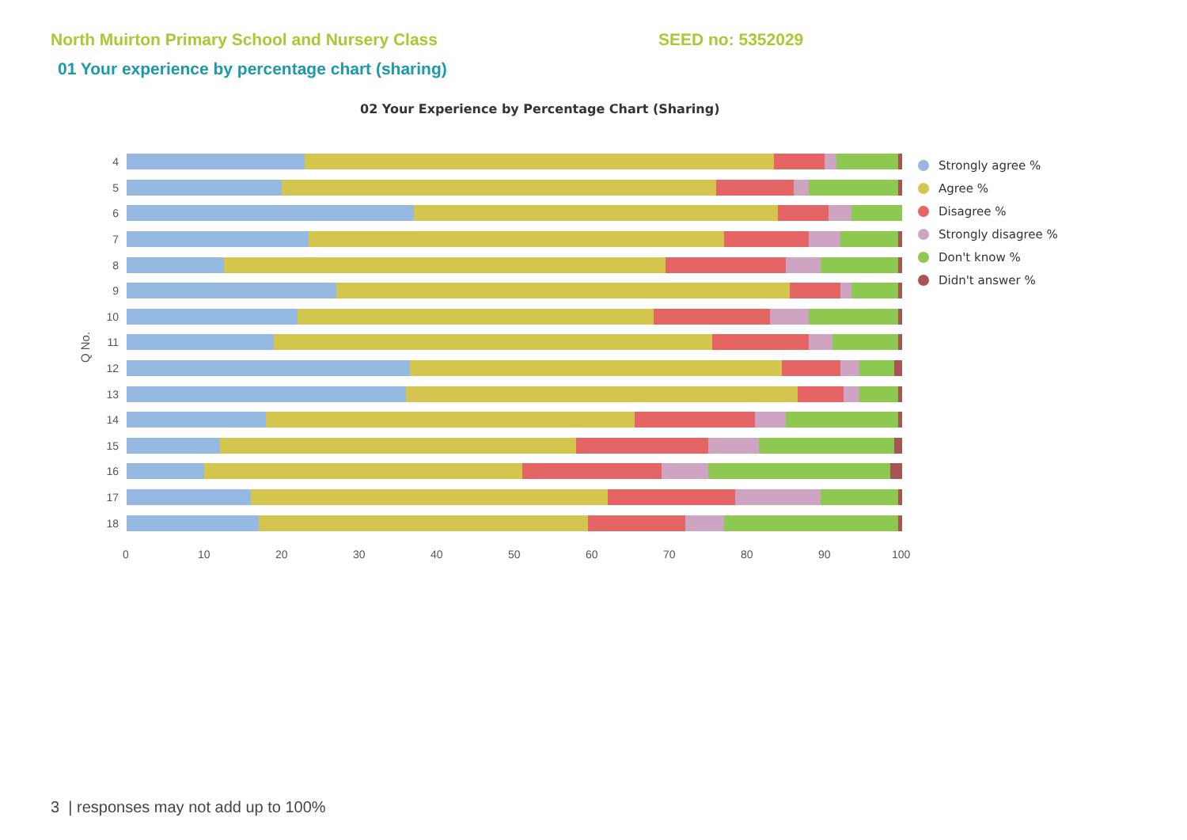North Muirton Primary School and Nursery Class
SEED no: 5352029
01 Your experience by percentage chart (sharing)
02 Your Experience by Percentage Chart (Sharing)
Q No.
4
5
6
7
8
9
10
11
12
13
14
15
16
17
18
0 10 20 30 40 50 60 70 80 90 100
Strongly agree %
Agree %
Disagree %
Strongly disagree %
Don't know %
Didn't answer %
3 | responses may not add up to 100%